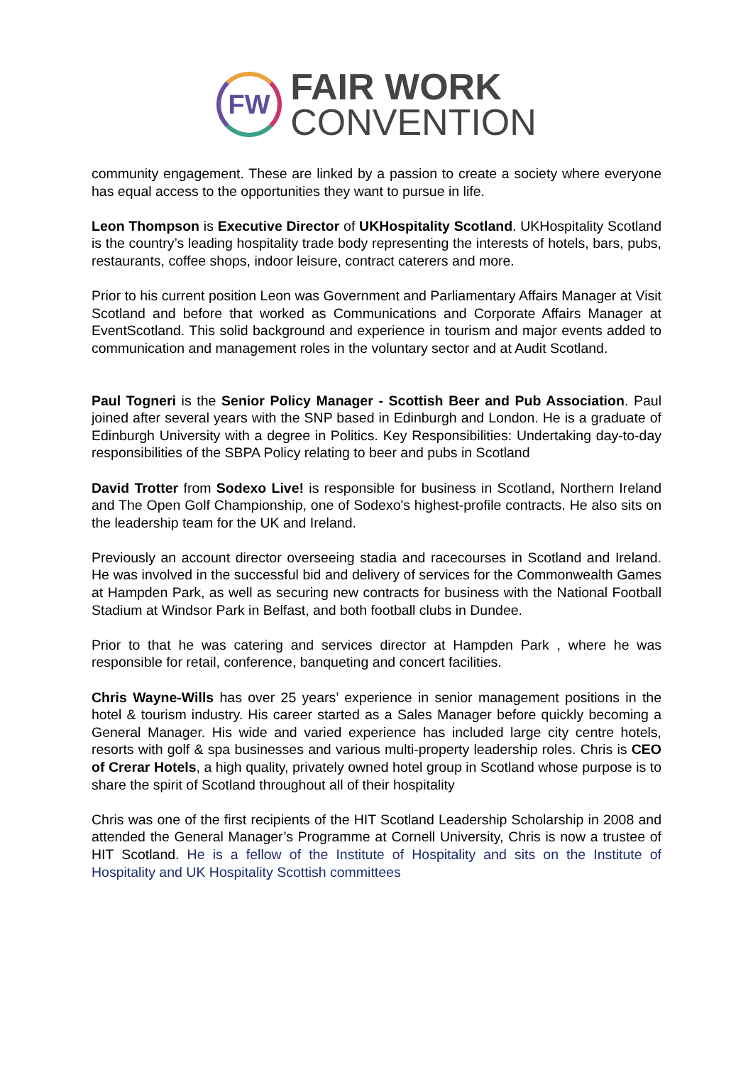FW
FAIR WORK
CONVENTION
community engagement. These are linked by a passion to create a society where everyone has equal access to the opportunities they want to pursue in life.
Leon Thompson is Executive Director of UKHospitality Scotland. UKHospitality Scotland is the country’s leading hospitality trade body representing the interests of hotels, bars, pubs, restaurants, coffee shops, indoor leisure, contract caterers and more.
Prior to his current position Leon was Government and Parliamentary Affairs Manager at Visit Scotland and before that worked as Communications and Corporate Affairs Manager at EventScotland. This solid background and experience in tourism and major events added to communication and management roles in the voluntary sector and at Audit Scotland.
Paul Togneri is the Senior Policy Manager - Scottish Beer and Pub Association. Paul joined after several years with the SNP based in Edinburgh and London. He is a graduate of Edinburgh University with a degree in Politics. Key Responsibilities: Undertaking day-to-day responsibilities of the SBPA Policy relating to beer and pubs in Scotland
David Trotter from Sodexo Live! is responsible for business in Scotland, Northern Ireland and The Open Golf Championship, one of Sodexo's highest-profile contracts. He also sits on the leadership team for the UK and Ireland.
Previously an account director overseeing stadia and racecourses in Scotland and Ireland. He was involved in the successful bid and delivery of services for the Commonwealth Games at Hampden Park, as well as securing new contracts for business with the National Football Stadium at Windsor Park in Belfast, and both football clubs in Dundee.
Prior to that he was catering and services director at Hampden Park , where he was responsible for retail, conference, banqueting and concert facilities.
Chris Wayne-Wills has over 25 years’ experience in senior management positions in the hotel & tourism industry. His career started as a Sales Manager before quickly becoming a General Manager. His wide and varied experience has included large city centre hotels, resorts with golf & spa businesses and various multi-property leadership roles. Chris is CEO of Crerar Hotels, a high quality, privately owned hotel group in Scotland whose purpose is to share the spirit of Scotland throughout all of their hospitality
Chris was one of the first recipients of the HIT Scotland Leadership Scholarship in 2008 and attended the General Manager’s Programme at Cornell University, Chris is now a trustee of HIT Scotland. He is a fellow of the Institute of Hospitality and sits on the Institute of Hospitality and UK Hospitality Scottish committees